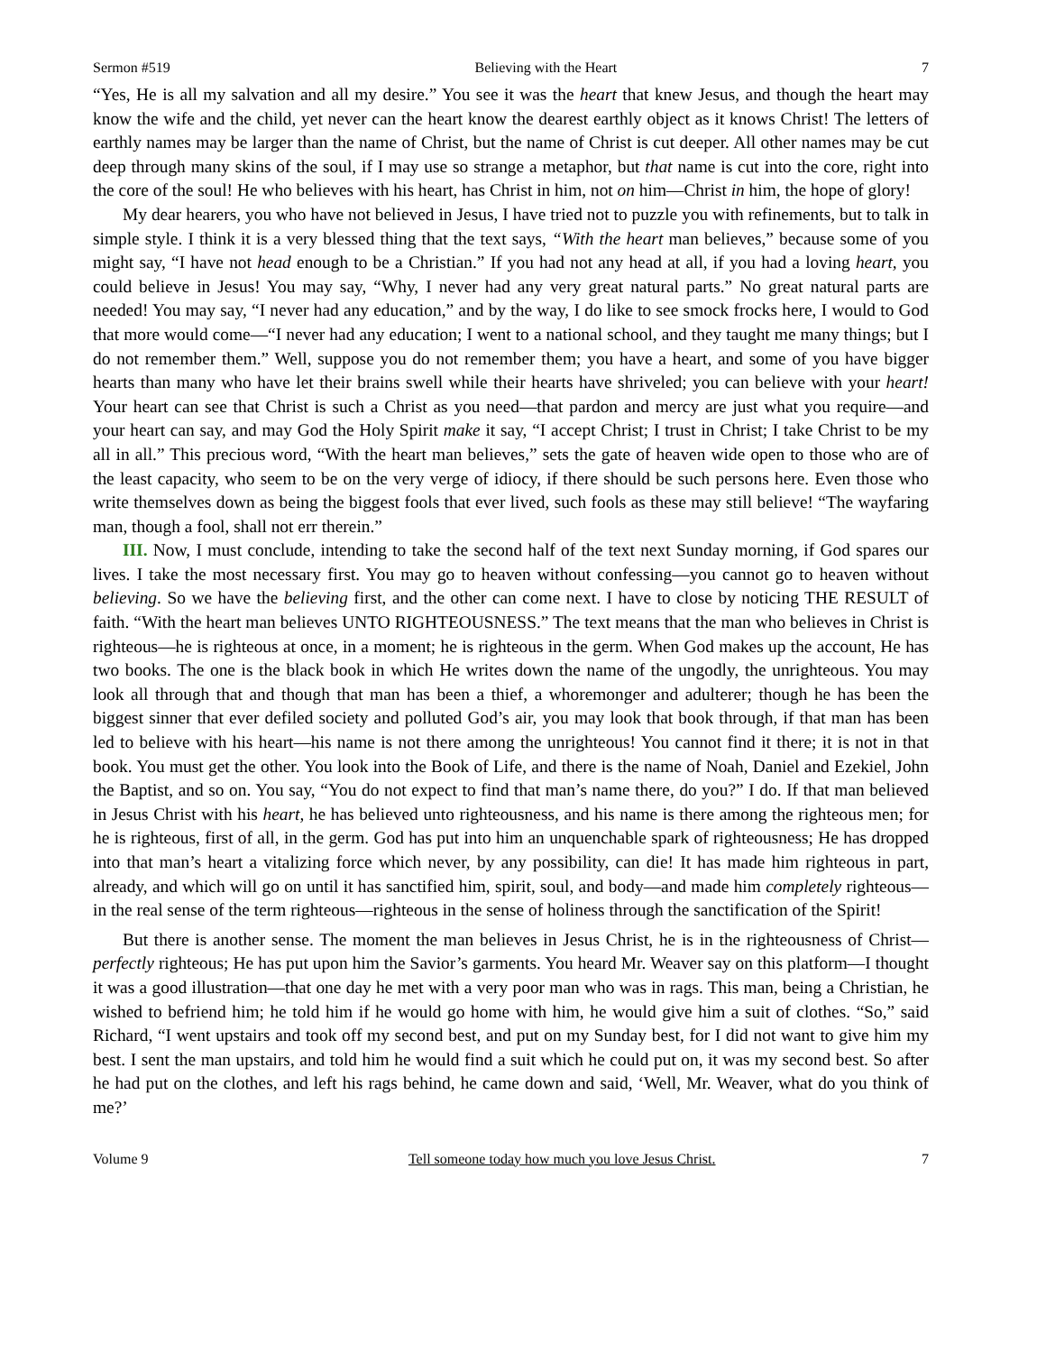Sermon #519 Believing with the Heart 7
“Yes, He is all my salvation and all my desire.” You see it was the heart that knew Jesus, and though the heart may know the wife and the child, yet never can the heart know the dearest earthly object as it knows Christ! The letters of earthly names may be larger than the name of Christ, but the name of Christ is cut deeper. All other names may be cut deep through many skins of the soul, if I may use so strange a metaphor, but that name is cut into the core, right into the core of the soul! He who believes with his heart, has Christ in him, not on him—Christ in him, the hope of glory!
My dear hearers, you who have not believed in Jesus, I have tried not to puzzle you with refinements, but to talk in simple style. I think it is a very blessed thing that the text says, “With the heart man believes,” because some of you might say, “I have not head enough to be a Christian.” If you had not any head at all, if you had a loving heart, you could believe in Jesus! You may say, “Why, I never had any very great natural parts.” No great natural parts are needed! You may say, “I never had any education,” and by the way, I do like to see smock frocks here, I would to God that more would come—“I never had any education; I went to a national school, and they taught me many things; but I do not remember them.” Well, suppose you do not remember them; you have a heart, and some of you have bigger hearts than many who have let their brains swell while their hearts have shriveled; you can believe with your heart! Your heart can see that Christ is such a Christ as you need—that pardon and mercy are just what you require—and your heart can say, and may God the Holy Spirit make it say, “I accept Christ; I trust in Christ; I take Christ to be my all in all.” This precious word, “With the heart man believes,” sets the gate of heaven wide open to those who are of the least capacity, who seem to be on the very verge of idiocy, if there should be such persons here. Even those who write themselves down as being the biggest fools that ever lived, such fools as these may still believe! “The wayfaring man, though a fool, shall not err therein.”
III. Now, I must conclude, intending to take the second half of the text next Sunday morning, if God spares our lives. I take the most necessary first. You may go to heaven without confessing—you cannot go to heaven without believing. So we have the believing first, and the other can come next. I have to close by noticing THE RESULT of faith. “With the heart man believes UNTO RIGHTEOUSNESS.” The text means that the man who believes in Christ is righteous—he is righteous at once, in a moment; he is righteous in the germ. When God makes up the account, He has two books. The one is the black book in which He writes down the name of the ungodly, the unrighteous. You may look all through that and though that man has been a thief, a whoremonger and adulterer; though he has been the biggest sinner that ever defiled society and polluted God’s air, you may look that book through, if that man has been led to believe with his heart—his name is not there among the unrighteous! You cannot find it there; it is not in that book. You must get the other. You look into the Book of Life, and there is the name of Noah, Daniel and Ezekiel, John the Baptist, and so on. You say, “You do not expect to find that man’s name there, do you?” I do. If that man believed in Jesus Christ with his heart, he has believed unto righteousness, and his name is there among the righteous men; for he is righteous, first of all, in the germ. God has put into him an unquenchable spark of righteousness; He has dropped into that man’s heart a vitalizing force which never, by any possibility, can die! It has made him righteous in part, already, and which will go on until it has sanctified him, spirit, soul, and body—and made him completely righteous—in the real sense of the term righteous—righteous in the sense of holiness through the sanctification of the Spirit!
But there is another sense. The moment the man believes in Jesus Christ, he is in the righteousness of Christ—perfectly righteous; He has put upon him the Savior’s garments. You heard Mr. Weaver say on this platform—I thought it was a good illustration—that one day he met with a very poor man who was in rags. This man, being a Christian, he wished to befriend him; he told him if he would go home with him, he would give him a suit of clothes. “So,” said Richard, “I went upstairs and took off my second best, and put on my Sunday best, for I did not want to give him my best. I sent the man upstairs, and told him he would find a suit which he could put on, it was my second best. So after he had put on the clothes, and left his rags behind, he came down and said, ‘Well, Mr. Weaver, what do you think of me?’
Volume 9 Tell someone today how much you love Jesus Christ. 7